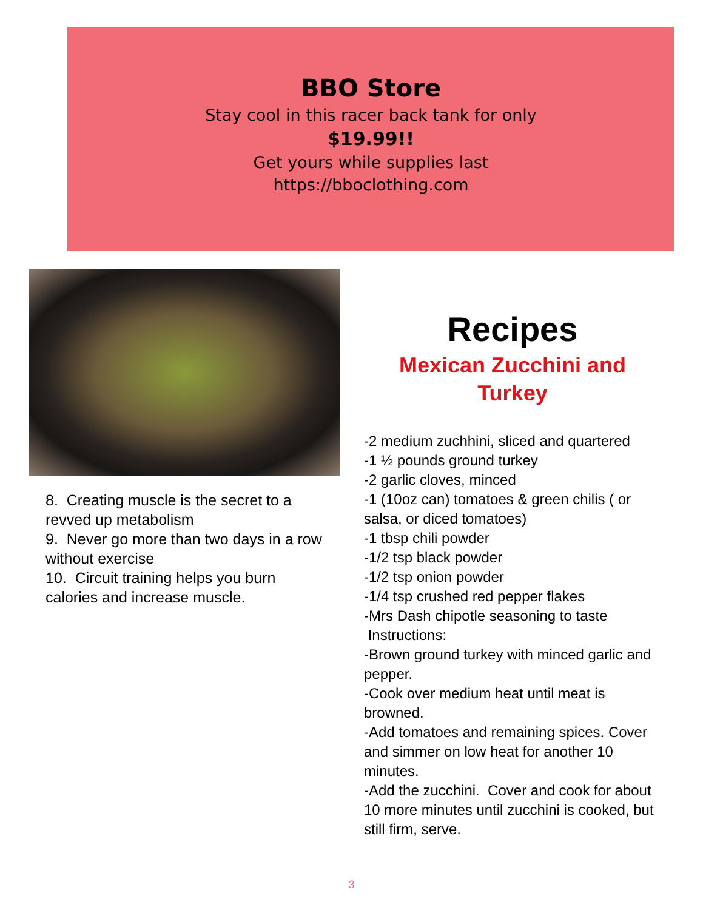BBO Store
Stay cool in this racer back tank for only
$19.99!!
Get yours while supplies last
https://bboclothing.com
8. Creating muscle is the secret to a revved up metabolism
9. Never go more than two days in a row without exercise
10. Circuit training helps you burn calories and increase muscle.
Recipes
Mexican Zucchini and Turkey
-2 medium zuchhini, sliced and quartered
-1 ½ pounds ground turkey
-2 garlic cloves, minced
-1 (10oz can) tomatoes & green chilis ( or salsa, or diced tomatoes)
-1 tbsp chili powder
-1/2 tsp black powder
-1/2 tsp onion powder
-1/4 tsp crushed red pepper flakes
-Mrs Dash chipotle seasoning to taste
Instructions:
-Brown ground turkey with minced garlic and pepper.
-Cook over medium heat until meat is browned.
-Add tomatoes and remaining spices. Cover and simmer on low heat for another 10 minutes.
-Add the zucchini. Cover and cook for about 10 more minutes until zucchini is cooked, but still firm, serve.
3